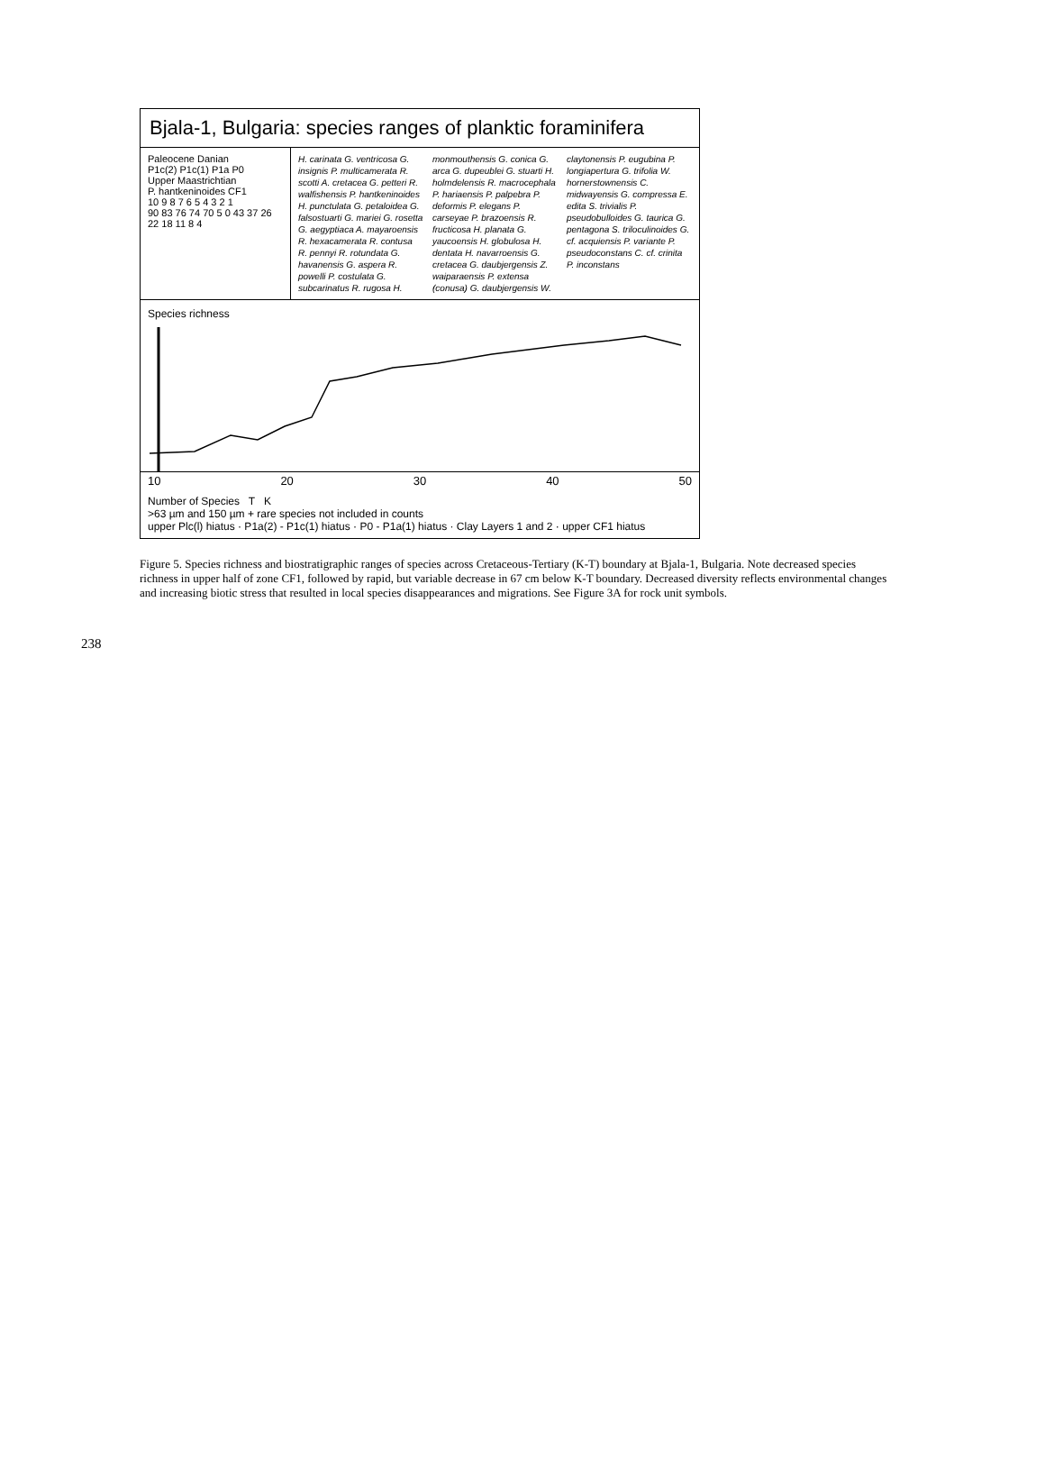Bjala-1, Bulgaria: species ranges of planktic foraminifera
Paleocene Danian
P1c(2) P1c(1) P1a P0
Upper Maastrichtian
P. hantkeninoides CF1
10 9 8 7 6 5 4 3 2 1
90 83 76 74 70 5 0 43 37 26 22 18 11 8 4
H. carinata G. ventricosa G. insignis P. multicamerata R. scotti A. cretacea G. petteri R. walfishensis P. hantkeninoides H. punctulata G. petaloidea G. falsostuarti G. mariei G. rosetta G. aegyptiaca A. mayaroensis R. hexacamerata R. contusa R. pennyi R. rotundata G. havanensis G. aspera R. powelli P. costulata G. subcarinatus R. rugosa H. monmouthensis G. conica G. arca G. dupeublei G. stuarti H. holmdelensis R. macrocephala P. hariaensis P. palpebra P. deformis P. elegans P. carseyae P. brazoensis R. fructicosa H. planata G. yaucoensis H. globulosa H. dentata H. navarroensis G. cretacea G. daubjergensis Z. waiparaensis P. extensa (conusa) G. daubjergensis W. claytonensis P. eugubina P. longiapertura G. trifolia W. hornerstownensis C. midwayensis G. compressa E. edita S. trivialis P. pseudobulloides G. taurica G. pentagona S. triloculinoides G. cf. acquiensis P. variante P. pseudoconstans C. cf. crinita P. inconstans
Species richness
10 20 30 40 50
Number of Species T K
>63 µm and 150 µm + rare species not included in counts
upper Plc(l) hiatus · P1a(2) - P1c(1) hiatus · P0 - P1a(1) hiatus · Clay Layers 1 and 2 · upper CF1 hiatus
Figure 5. Species richness and biostratigraphic ranges of species across Cretaceous-Tertiary (K-T) boundary at Bjala-1, Bulgaria. Note decreased species richness in upper half of zone CF1, followed by rapid, but variable decrease in 67 cm below K-T boundary. Decreased diversity reflects environmental changes and increasing biotic stress that resulted in local species disappearances and migrations. See Figure 3A for rock unit symbols.
238